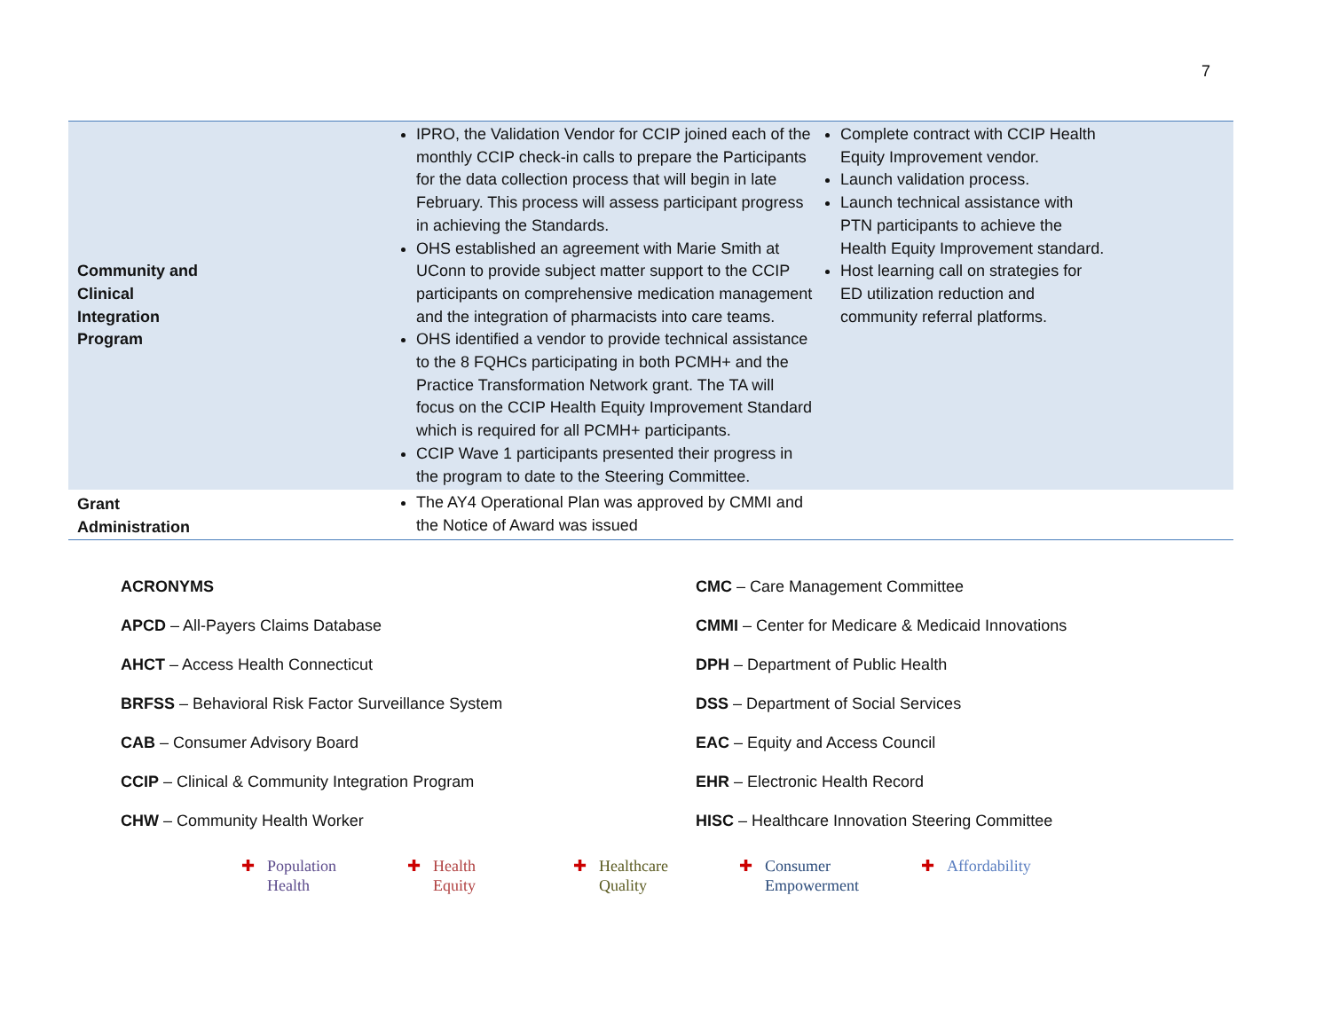7
| Community and Clinical Integration Program | IPRO, the Validation Vendor for CCIP joined each of the monthly CCIP check-in calls to prepare the Participants for the data collection process that will begin in late February. This process will assess participant progress in achieving the Standards. OHS established an agreement with Marie Smith at UConn to provide subject matter support to the CCIP participants on comprehensive medication management and the integration of pharmacists into care teams. OHS identified a vendor to provide technical assistance to the 8 FQHCs participating in both PCMH+ and the Practice Transformation Network grant. The TA will focus on the CCIP Health Equity Improvement Standard which is required for all PCMH+ participants. CCIP Wave 1 participants presented their progress in the program to date to the Steering Committee. | Complete contract with CCIP Health Equity Improvement vendor. Launch validation process. Launch technical assistance with PTN participants to achieve the Health Equity Improvement standard. Host learning call on strategies for ED utilization reduction and community referral platforms. |
| Grant Administration | The AY4 Operational Plan was approved by CMMI and the Notice of Award was issued | |
ACRONYMS
APCD – All-Payers Claims Database
AHCT – Access Health Connecticut
BRFSS – Behavioral Risk Factor Surveillance System
CAB – Consumer Advisory Board
CCIP – Clinical & Community Integration Program
CHW – Community Health Worker
CMC – Care Management Committee
CMMI – Center for Medicare & Medicaid Innovations
DPH – Department of Public Health
DSS – Department of Social Services
EAC – Equity and Access Council
EHR – Electronic Health Record
HISC – Healthcare Innovation Steering Committee
✚ Population
✚ Health
✚ Health
✚ Equity
✚ Healthcare
✚ Quality
✚ Consumer
✚ Empowerment
✚ Affordability